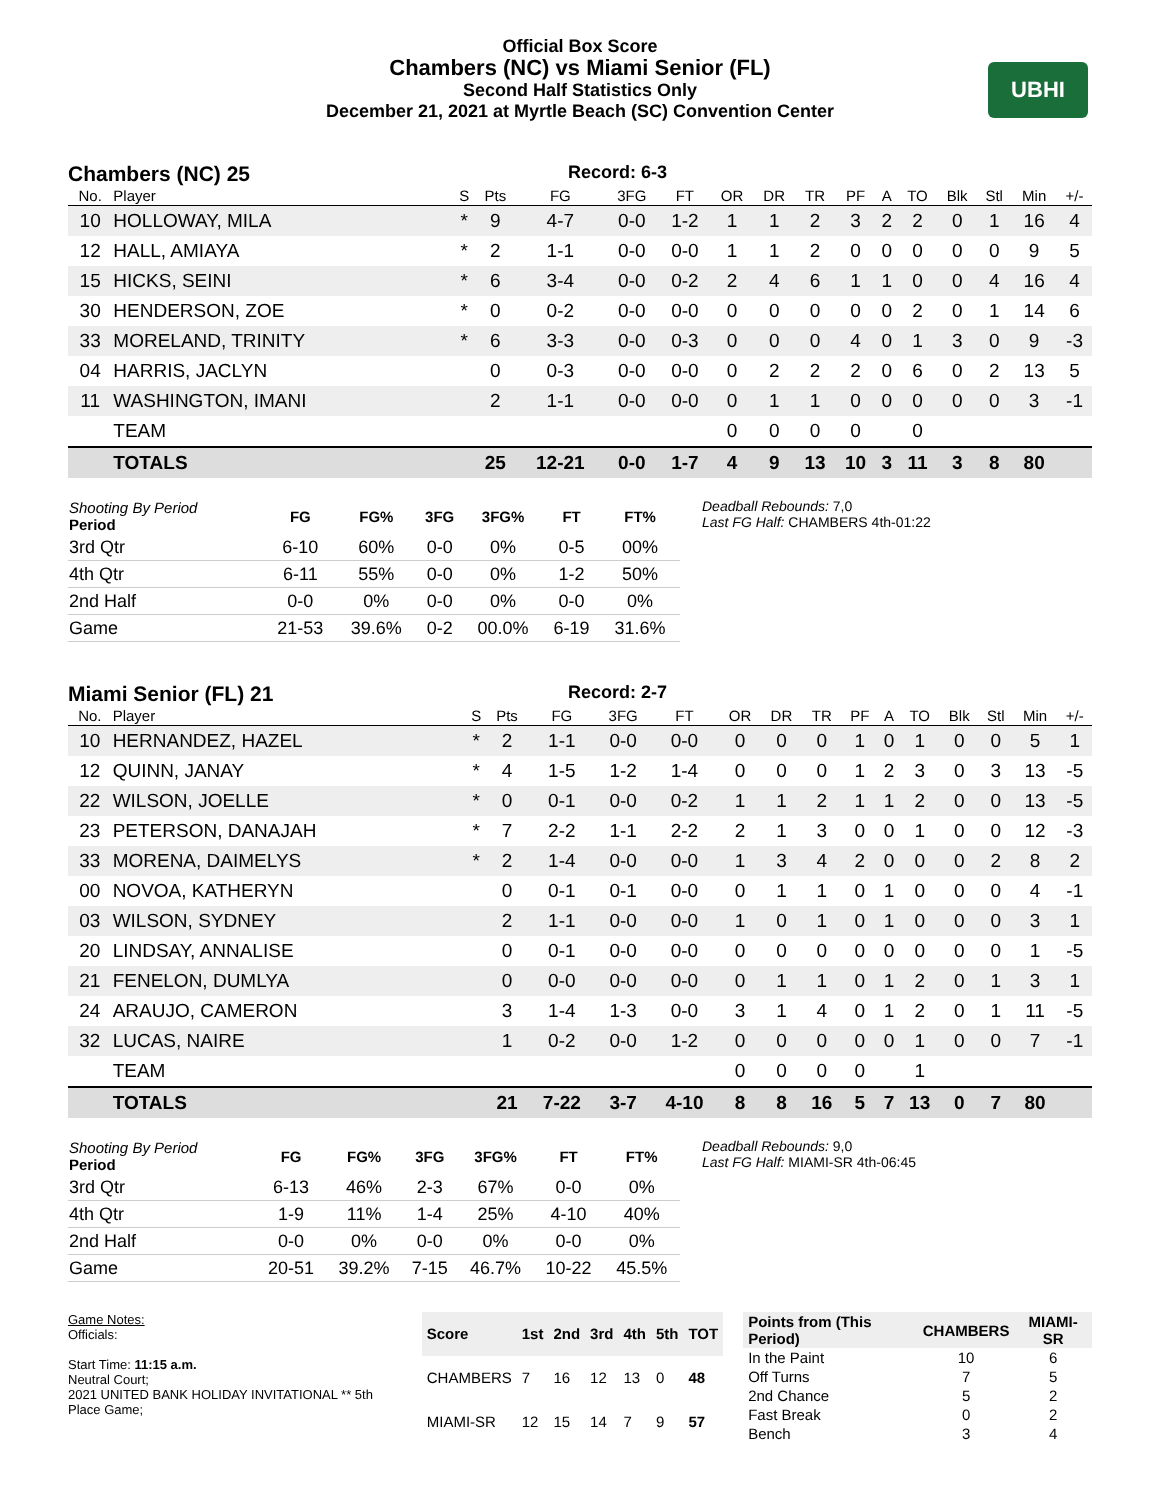Official Box Score
Chambers (NC) vs Miami Senior (FL)
Second Half Statistics Only
December 21, 2021 at Myrtle Beach (SC) Convention Center
UBHI
Chambers (NC) 25
Record: 6-3
| No. | Player | S | Pts | FG | 3FG | FT | OR | DR | TR | PF | A | TO | Blk | Stl | Min | +/- |
| --- | --- | --- | --- | --- | --- | --- | --- | --- | --- | --- | --- | --- | --- | --- | --- | --- |
| 10 | HOLLOWAY, MILA | * | 9 | 4-7 | 0-0 | 1-2 | 1 | 1 | 2 | 3 | 2 | 2 | 0 | 1 | 16 | 4 |
| 12 | HALL, AMIAYA | * | 2 | 1-1 | 0-0 | 0-0 | 1 | 1 | 2 | 0 | 0 | 0 | 0 | 0 | 9 | 5 |
| 15 | HICKS, SEINI | * | 6 | 3-4 | 0-0 | 0-2 | 2 | 4 | 6 | 1 | 1 | 0 | 0 | 4 | 16 | 4 |
| 30 | HENDERSON, ZOE | * | 0 | 0-2 | 0-0 | 0-0 | 0 | 0 | 0 | 0 | 0 | 2 | 0 | 1 | 14 | 6 |
| 33 | MORELAND, TRINITY | * | 6 | 3-3 | 0-0 | 0-3 | 0 | 0 | 0 | 4 | 0 | 1 | 3 | 0 | 9 | -3 |
| 04 | HARRIS, JACLYN | | 0 | 0-3 | 0-0 | 0-0 | 0 | 2 | 2 | 2 | 0 | 6 | 0 | 2 | 13 | 5 |
| 11 | WASHINGTON, IMANI | | 2 | 1-1 | 0-0 | 0-0 | 0 | 1 | 1 | 0 | 0 | 0 | 0 | 0 | 3 | -1 |
| | TEAM | | | | | | 0 | 0 | 0 | 0 | | 0 | | | | |
| | TOTALS | | 25 | 12-21 | 0-0 | 1-7 | 4 | 9 | 13 | 10 | 3 | 11 | 3 | 8 | 80 | |
| Shooting By Period Period | FG | FG% | 3FG | 3FG% | FT | FT% |
| --- | --- | --- | --- | --- | --- | --- |
| 3rd Qtr | 6-10 | 60% | 0-0 | 0% | 0-5 | 00% |
| 4th Qtr | 6-11 | 55% | 0-0 | 0% | 1-2 | 50% |
| 2nd Half | 0-0 | 0% | 0-0 | 0% | 0-0 | 0% |
| Game | 21-53 | 39.6% | 0-2 | 00.0% | 6-19 | 31.6% |
Deadball Rebounds: 7,0
Last FG Half: CHAMBERS 4th-01:22
Miami Senior (FL) 21
Record: 2-7
| No. | Player | S | Pts | FG | 3FG | FT | OR | DR | TR | PF | A | TO | Blk | Stl | Min | +/- |
| --- | --- | --- | --- | --- | --- | --- | --- | --- | --- | --- | --- | --- | --- | --- | --- | --- |
| 10 | HERNANDEZ, HAZEL | * | 2 | 1-1 | 0-0 | 0-0 | 0 | 0 | 0 | 1 | 0 | 1 | 0 | 0 | 5 | 1 |
| 12 | QUINN, JANAY | * | 4 | 1-5 | 1-2 | 1-4 | 0 | 0 | 0 | 1 | 2 | 3 | 0 | 3 | 13 | -5 |
| 22 | WILSON, JOELLE | * | 0 | 0-1 | 0-0 | 0-2 | 1 | 1 | 2 | 1 | 1 | 2 | 0 | 0 | 13 | -5 |
| 23 | PETERSON, DANAJAH | * | 7 | 2-2 | 1-1 | 2-2 | 2 | 1 | 3 | 0 | 0 | 1 | 0 | 0 | 12 | -3 |
| 33 | MORENA, DAIMELYS | * | 2 | 1-4 | 0-0 | 0-0 | 1 | 3 | 4 | 2 | 0 | 0 | 0 | 2 | 8 | 2 |
| 00 | NOVOA, KATHERYN | | 0 | 0-1 | 0-1 | 0-0 | 0 | 1 | 1 | 0 | 1 | 0 | 0 | 0 | 4 | -1 |
| 03 | WILSON, SYDNEY | | 2 | 1-1 | 0-0 | 0-0 | 1 | 0 | 1 | 0 | 1 | 0 | 0 | 0 | 3 | 1 |
| 20 | LINDSAY, ANNALISE | | 0 | 0-1 | 0-0 | 0-0 | 0 | 0 | 0 | 0 | 0 | 0 | 0 | 0 | 1 | -5 |
| 21 | FENELON, DUMLYA | | 0 | 0-0 | 0-0 | 0-0 | 0 | 1 | 1 | 0 | 1 | 2 | 0 | 1 | 3 | 1 |
| 24 | ARAUJO, CAMERON | | 3 | 1-4 | 1-3 | 0-0 | 3 | 1 | 4 | 0 | 1 | 2 | 0 | 1 | 11 | -5 |
| 32 | LUCAS, NAIRE | | 1 | 0-2 | 0-0 | 1-2 | 0 | 0 | 0 | 0 | 0 | 1 | 0 | 0 | 7 | -1 |
| | TEAM | | | | | | 0 | 0 | 0 | 0 | | 1 | | | | |
| | TOTALS | | 21 | 7-22 | 3-7 | 4-10 | 8 | 8 | 16 | 5 | 7 | 13 | 0 | 7 | 80 | |
| Shooting By Period Period | FG | FG% | 3FG | 3FG% | FT | FT% |
| --- | --- | --- | --- | --- | --- | --- |
| 3rd Qtr | 6-13 | 46% | 2-3 | 67% | 0-0 | 0% |
| 4th Qtr | 1-9 | 11% | 1-4 | 25% | 4-10 | 40% |
| 2nd Half | 0-0 | 0% | 0-0 | 0% | 0-0 | 0% |
| Game | 20-51 | 39.2% | 7-15 | 46.7% | 10-22 | 45.5% |
Deadball Rebounds: 9,0
Last FG Half: MIAMI-SR 4th-06:45
Game Notes:
Officials:
Start Time: 11:15 a.m.
Neutral Court;
2021 UNITED BANK HOLIDAY INVITATIONAL ** 5th Place Game;
| Score | 1st | 2nd | 3rd | 4th | 5th | TOT |
| --- | --- | --- | --- | --- | --- | --- |
| CHAMBERS | 7 | 16 | 12 | 13 | 0 | 48 |
| MIAMI-SR | 12 | 15 | 14 | 7 | 9 | 57 |
| Points from (This Period) | CHAMBERS | MIAMI-SR |
| --- | --- | --- |
| In the Paint | 10 | 6 |
| Off Turns | 7 | 5 |
| 2nd Chance | 5 | 2 |
| Fast Break | 0 | 2 |
| Bench | 3 | 4 |